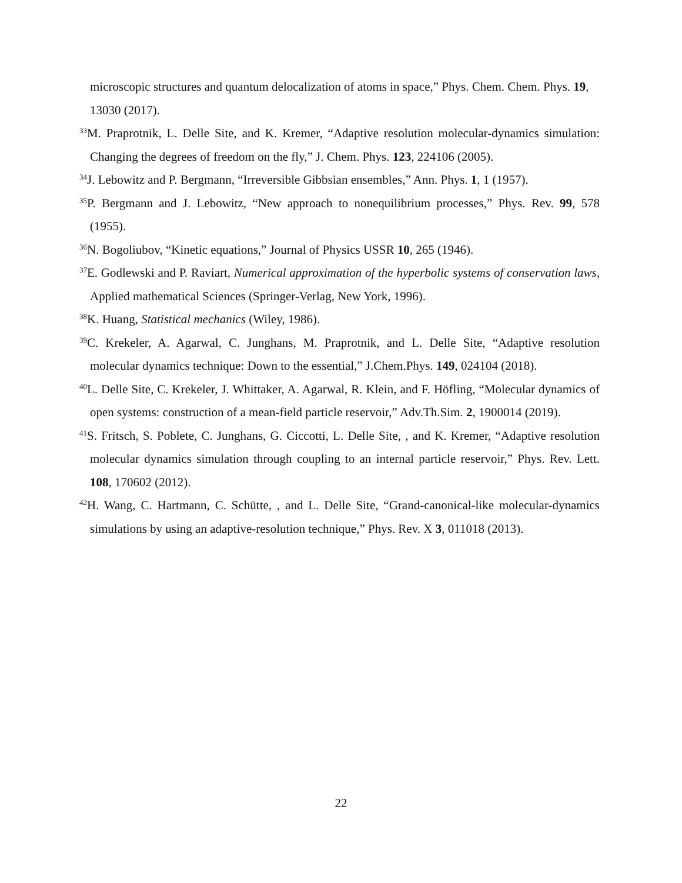microscopic structures and quantum delocalization of atoms in space,” Phys. Chem. Chem. Phys. 19, 13030 (2017).
<sup>33</sup> M. Praprotnik, L. Delle Site, and K. Kremer, “Adaptive resolution molecular-dynamics simulation: Changing the degrees of freedom on the fly,” J. Chem. Phys. 123, 224106 (2005).
<sup>34</sup> J. Lebowitz and P. Bergmann, “Irreversible Gibbsian ensembles,” Ann. Phys. 1, 1 (1957).
<sup>35</sup>P. Bergmann and J. Lebowitz, “New approach to nonequilibrium processes,” Phys. Rev. 99, 578 (1955).
<sup>36</sup>N. Bogoliubov, “Kinetic equations,” Journal of Physics USSR 10, 265 (1946).
<sup>37</sup> E. Godlewski and P. Raviart, Numerical approximation of the hyperbolic systems of conservation laws, Applied mathematical Sciences (Springer-Verlag, New York, 1996).
<sup>38</sup>K. Huang, Statistical mechanics (Wiley, 1986).
<sup>39</sup>C. Krekeler, A. Agarwal, C. Junghans, M. Praprotnik, and L. Delle Site, “Adaptive resolution molecular dynamics technique: Down to the essential,” J.Chem.Phys. 149, 024104 (2018).
<sup>40</sup> L. Delle Site, C. Krekeler, J. Whittaker, A. Agarwal, R. Klein, and F. Höfling, “Molecular dynamics of open systems: construction of a mean-field particle reservoir,” Adv.Th.Sim. 2, 1900014 (2019).
<sup>41</sup>S. Fritsch, S. Poblete, C. Junghans, G. Ciccotti, L. Delle Site, , and K. Kremer, “Adaptive resolution molecular dynamics simulation through coupling to an internal particle reservoir,” Phys. Rev. Lett. 108, 170602 (2012).
<sup>42</sup>H. Wang, C. Hartmann, C. Schütte, , and L. Delle Site, “Grand-canonical-like molecular-dynamics simulations by using an adaptive-resolution technique,” Phys. Rev. X 3, 011018 (2013).
22